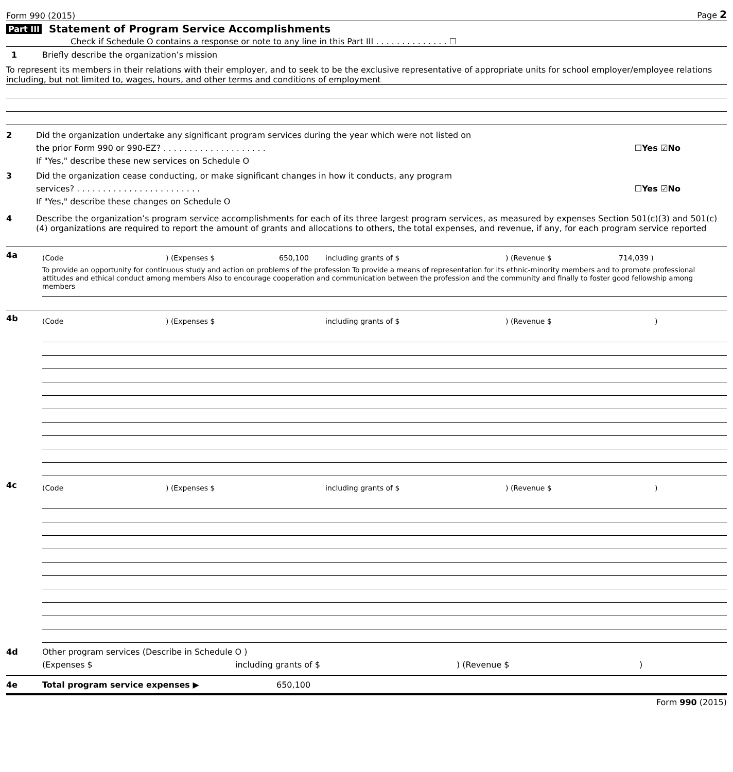Form 990 (2015) Page 2
Part III Statement of Program Service Accomplishments
Check if Schedule O contains a response or note to any line in this Part III . . . . . . . . . . . . . . ☐
1 Briefly describe the organization’s mission
To represent its members in their relations with their employer, and to seek to be the exclusive representative of appropriate units for school employer/employee relations including, but not limited to, wages, hours, and other terms and conditions of employment
2 Did the organization undertake any significant program services during the year which were not listed on
the prior Form 990 or 990-EZ? . . . . . . . . . . . . . . . . . . . . ☐Yes ☑No
If "Yes," describe these new services on Schedule O
3 Did the organization cease conducting, or make significant changes in how it conducts, any program
services? . . . . . . . . . . . . . . . . . . . . . . . . ☐Yes ☑No
If "Yes," describe these changes on Schedule O
4 Describe the organization’s program service accomplishments for each of its three largest program services, as measured by expenses Section 501(c)(3) and 501(c)(4) organizations are required to report the amount of grants and allocations to others, the total expenses, and revenue, if any, for each program service reported
4a
(Code) (Expenses $ 650,100 including grants of $) (Revenue $ 714,039 )
To provide an opportunity for continuous study and action on problems of the profession To provide a means of representation for its ethnic-minority members and to promote professional attitudes and ethical conduct among members Also to encourage cooperation and communication between the profession and the community and finally to foster good fellowship among members
4b
(Code) (Expenses $ including grants of $) (Revenue $)
4c
(Code) (Expenses $ including grants of $) (Revenue $)
4d Other program services (Describe in Schedule O )
(Expenses $ including grants of $) (Revenue $)
4e Total program service expenses ▶ 650,100
Form 990 (2015)